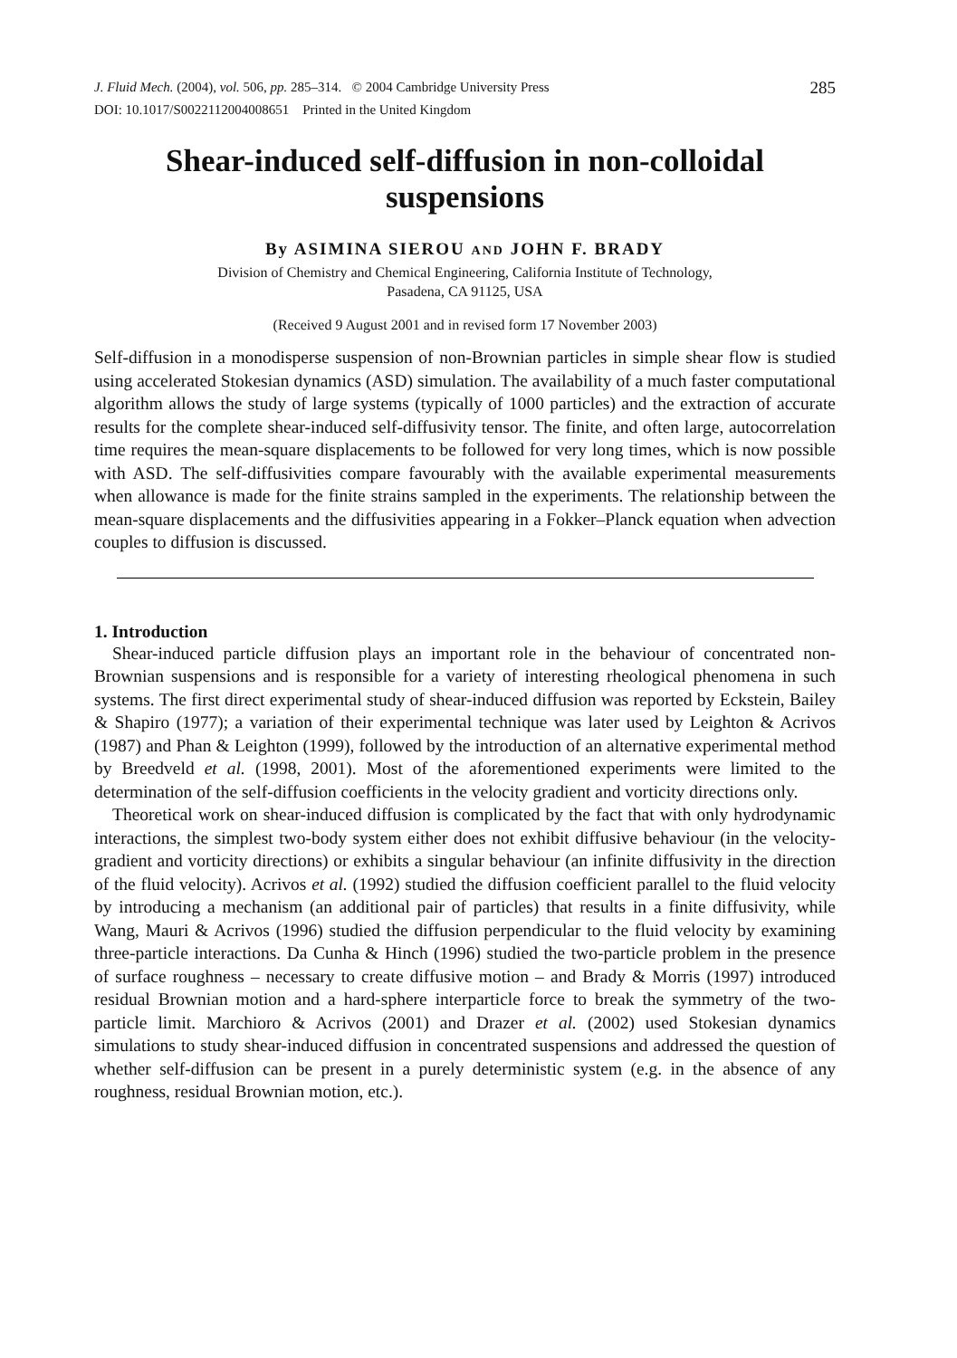J. Fluid Mech. (2004), vol. 506, pp. 285–314. © 2004 Cambridge University Press
DOI: 10.1017/S0022112004008651 Printed in the United Kingdom
285
Shear-induced self-diffusion in non-colloidal suspensions
By ASIMINA SIEROU AND JOHN F. BRADY
Division of Chemistry and Chemical Engineering, California Institute of Technology,
Pasadena, CA 91125, USA
(Received 9 August 2001 and in revised form 17 November 2003)
Self-diffusion in a monodisperse suspension of non-Brownian particles in simple shear flow is studied using accelerated Stokesian dynamics (ASD) simulation. The availability of a much faster computational algorithm allows the study of large systems (typically of 1000 particles) and the extraction of accurate results for the complete shear-induced self-diffusivity tensor. The finite, and often large, autocorrelation time requires the mean-square displacements to be followed for very long times, which is now possible with ASD. The self-diffusivities compare favourably with the available experimental measurements when allowance is made for the finite strains sampled in the experiments. The relationship between the mean-square displacements and the diffusivities appearing in a Fokker–Planck equation when advection couples to diffusion is discussed.
1. Introduction
Shear-induced particle diffusion plays an important role in the behaviour of concentrated non-Brownian suspensions and is responsible for a variety of interesting rheological phenomena in such systems. The first direct experimental study of shear-induced diffusion was reported by Eckstein, Bailey & Shapiro (1977); a variation of their experimental technique was later used by Leighton & Acrivos (1987) and Phan & Leighton (1999), followed by the introduction of an alternative experimental method by Breedveld et al. (1998, 2001). Most of the aforementioned experiments were limited to the determination of the self-diffusion coefficients in the velocity gradient and vorticity directions only.
Theoretical work on shear-induced diffusion is complicated by the fact that with only hydrodynamic interactions, the simplest two-body system either does not exhibit diffusive behaviour (in the velocity-gradient and vorticity directions) or exhibits a singular behaviour (an infinite diffusivity in the direction of the fluid velocity). Acrivos et al. (1992) studied the diffusion coefficient parallel to the fluid velocity by introducing a mechanism (an additional pair of particles) that results in a finite diffusivity, while Wang, Mauri & Acrivos (1996) studied the diffusion perpendicular to the fluid velocity by examining three-particle interactions. Da Cunha & Hinch (1996) studied the two-particle problem in the presence of surface roughness – necessary to create diffusive motion – and Brady & Morris (1997) introduced residual Brownian motion and a hard-sphere interparticle force to break the symmetry of the two-particle limit. Marchioro & Acrivos (2001) and Drazer et al. (2002) used Stokesian dynamics simulations to study shear-induced diffusion in concentrated suspensions and addressed the question of whether self-diffusion can be present in a purely deterministic system (e.g. in the absence of any roughness, residual Brownian motion, etc.).